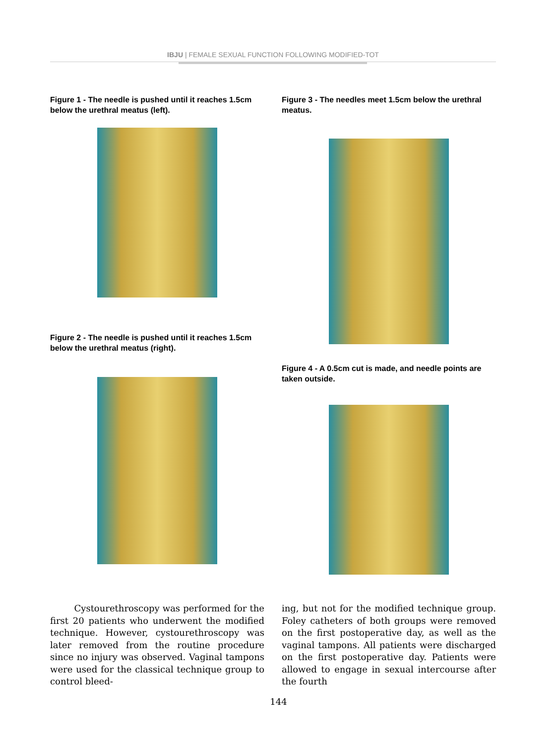IBJU | FEMALE SEXUAL FUNCTION FOLLOWING MODIFIED-TOT
Figure 1 - The needle is pushed until it reaches 1.5cm below the urethral meatus (left).
Figure 2 - The needle is pushed until it reaches 1.5cm below the urethral meatus (right).
Figure 3 - The needles meet 1.5cm below the urethral meatus.
Figure 4 - A 0.5cm cut is made, and needle points are taken outside.
Cystourethroscopy was performed for the first 20 patients who underwent the modified technique. However, cystourethroscopy was later removed from the routine procedure since no injury was observed. Vaginal tampons were used for the classical technique group to control bleed-
ing, but not for the modified technique group. Foley catheters of both groups were removed on the first postoperative day, as well as the vaginal tampons. All patients were discharged on the first postoperative day. Patients were allowed to engage in sexual intercourse after the fourth
144